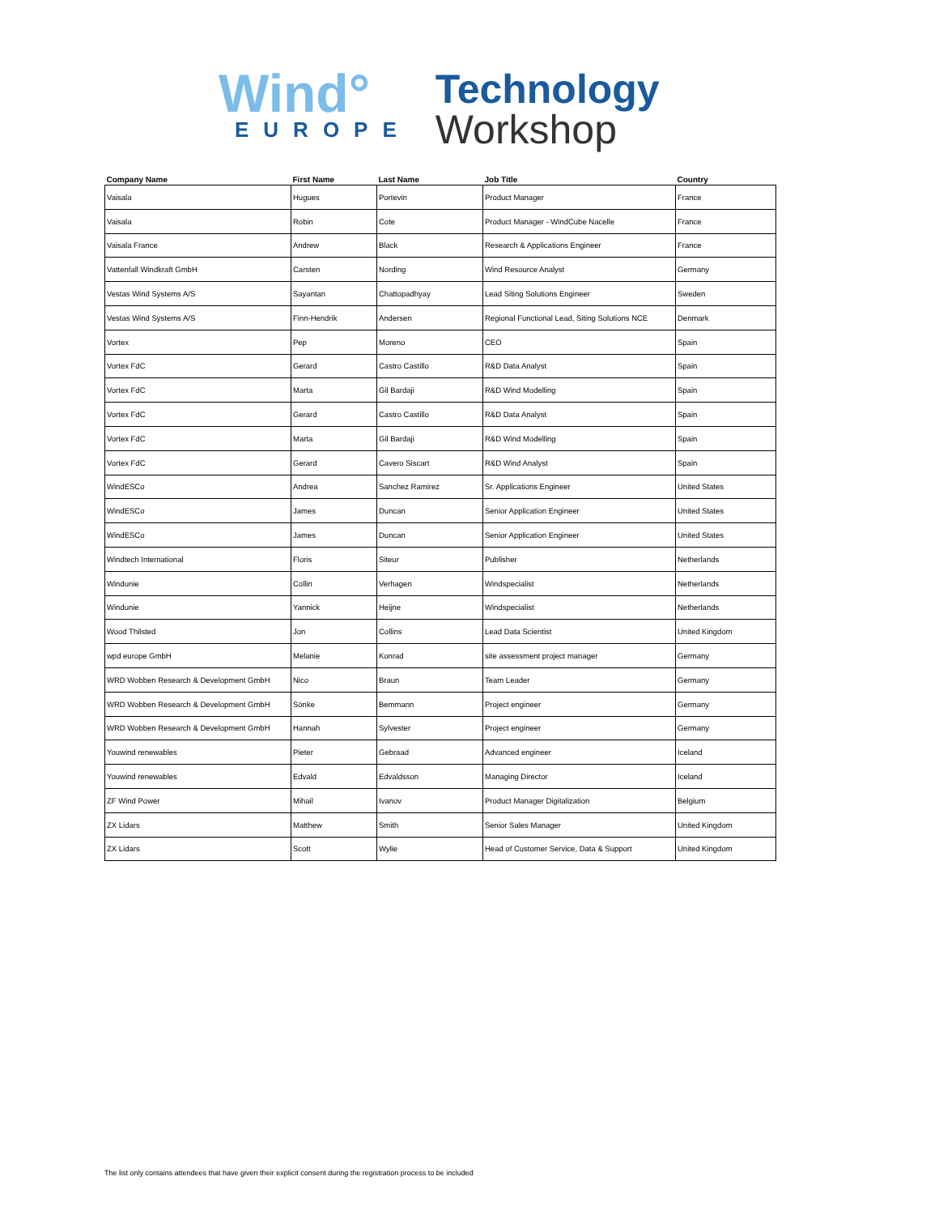Wind°
EUROPE
Technology
Workshop
| Company Name | First Name | Last Name | Job Title | Country |
| --- | --- | --- | --- | --- |
| Vaisala | Hugues | Portevin | Product Manager | France |
| Vaisala | Robin | Cote | Product Manager - WindCube Nacelle | France |
| Vaisala France | Andrew | Black | Research & Applications Engineer | France |
| Vattenfall Windkraft GmbH | Carsten | Nording | Wind Resource Analyst | Germany |
| Vestas Wind Systems A/S | Sayantan | Chattopadhyay | Lead Siting Solutions Engineer | Sweden |
| Vestas Wind Systems A/S | Finn-Hendrik | Andersen | Regional Functional Lead, Siting Solutions NCE | Denmark |
| Vortex | Pep | Moreno | CEO | Spain |
| Vortex FdC | Gerard | Castro Castillo | R&D Data Analyst | Spain |
| Vortex FdC | Marta | Gil Bardaji | R&D Wind Modelling | Spain |
| Vortex FdC | Gerard | Castro Castillo | R&D Data Analyst | Spain |
| Vortex FdC | Marta | Gil Bardaji | R&D Wind Modelling | Spain |
| Vortex FdC | Gerard | Cavero Siscart | R&D Wind Analyst | Spain |
| WindESCo | Andrea | Sanchez Ramirez | Sr. Applications Engineer | United States |
| WindESCo | James | Duncan | Senior Application Engineer | United States |
| WindESCo | James | Duncan | Senior Application Engineer | United States |
| Windtech International | Floris | Siteur | Publisher | Netherlands |
| Windunie | Collin | Verhagen | Windspecialist | Netherlands |
| Windunie | Yannick | Heijne | Windspecialist | Netherlands |
| Wood Thilsted | Jon | Collins | Lead Data Scientist | United Kingdom |
| wpd europe GmbH | Melanie | Konrad | site assessment project manager | Germany |
| WRD Wobben Research & Development GmbH | Nico | Braun | Team Leader | Germany |
| WRD Wobben Research & Development GmbH | Sönke | Bemmann | Project engineer | Germany |
| WRD Wobben Research & Development GmbH | Hannah | Sylvester | Project engineer | Germany |
| Youwind renewables | Pieter | Gebraad | Advanced engineer | Iceland |
| Youwind renewables | Edvald | Edvaldsson | Managing Director | Iceland |
| ZF Wind Power | Mihail | Ivanov | Product Manager Digitalization | Belgium |
| ZX Lidars | Matthew | Smith | Senior Sales Manager | United Kingdom |
| ZX Lidars | Scott | Wylie | Head of Customer Service, Data & Support | United Kingdom |
The list only contains attendees that have given their explicit consent during the registration process to be included